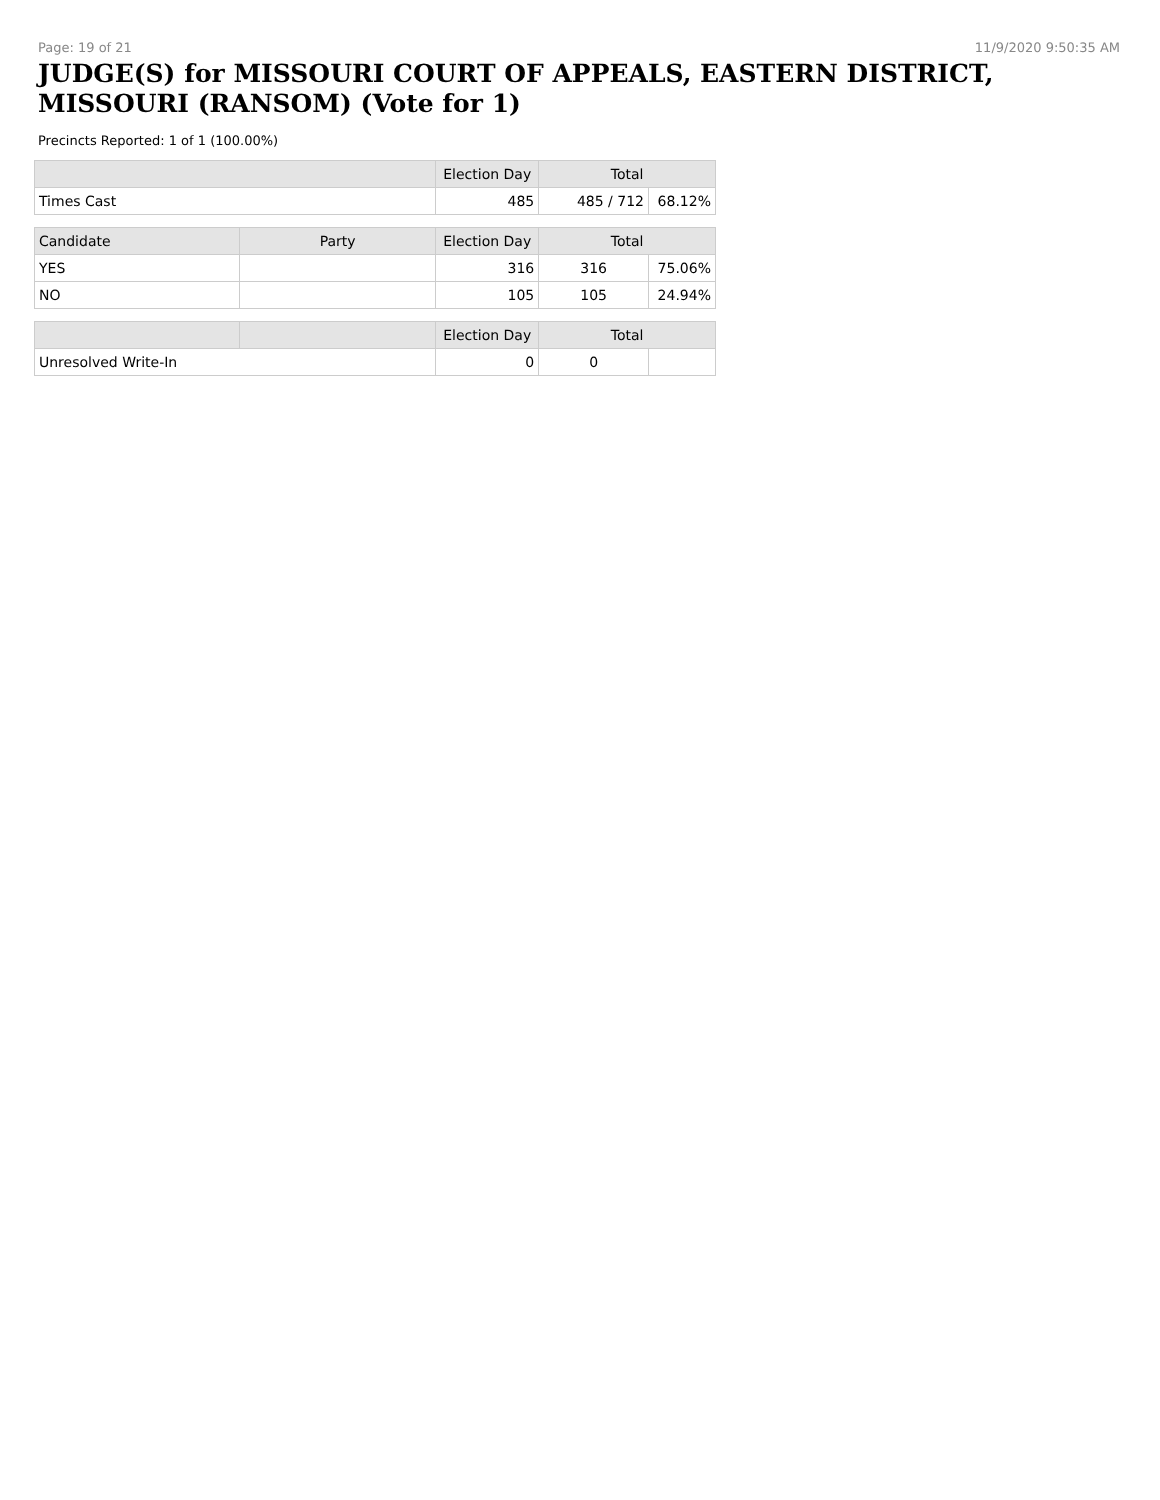Page: 19 of 21 11/9/2020 9:50:35 AM
JUDGE(S) for MISSOURI COURT OF APPEALS, EASTERN DISTRICT, MISSOURI (RANSOM) (Vote for 1)
Precincts Reported: 1 of 1 (100.00%)
| | | Election Day | Total | |
| --- | --- | --- | --- | --- |
| Times Cast | | 485 | 485 / 712 | 68.12% |
| Candidate | Party | Election Day | Total | |
| YES | | 316 | 316 | 75.06% |
| NO | | 105 | 105 | 24.94% |
| | | Election Day | Total | |
| Unresolved Write-In | | 0 | 0 | |